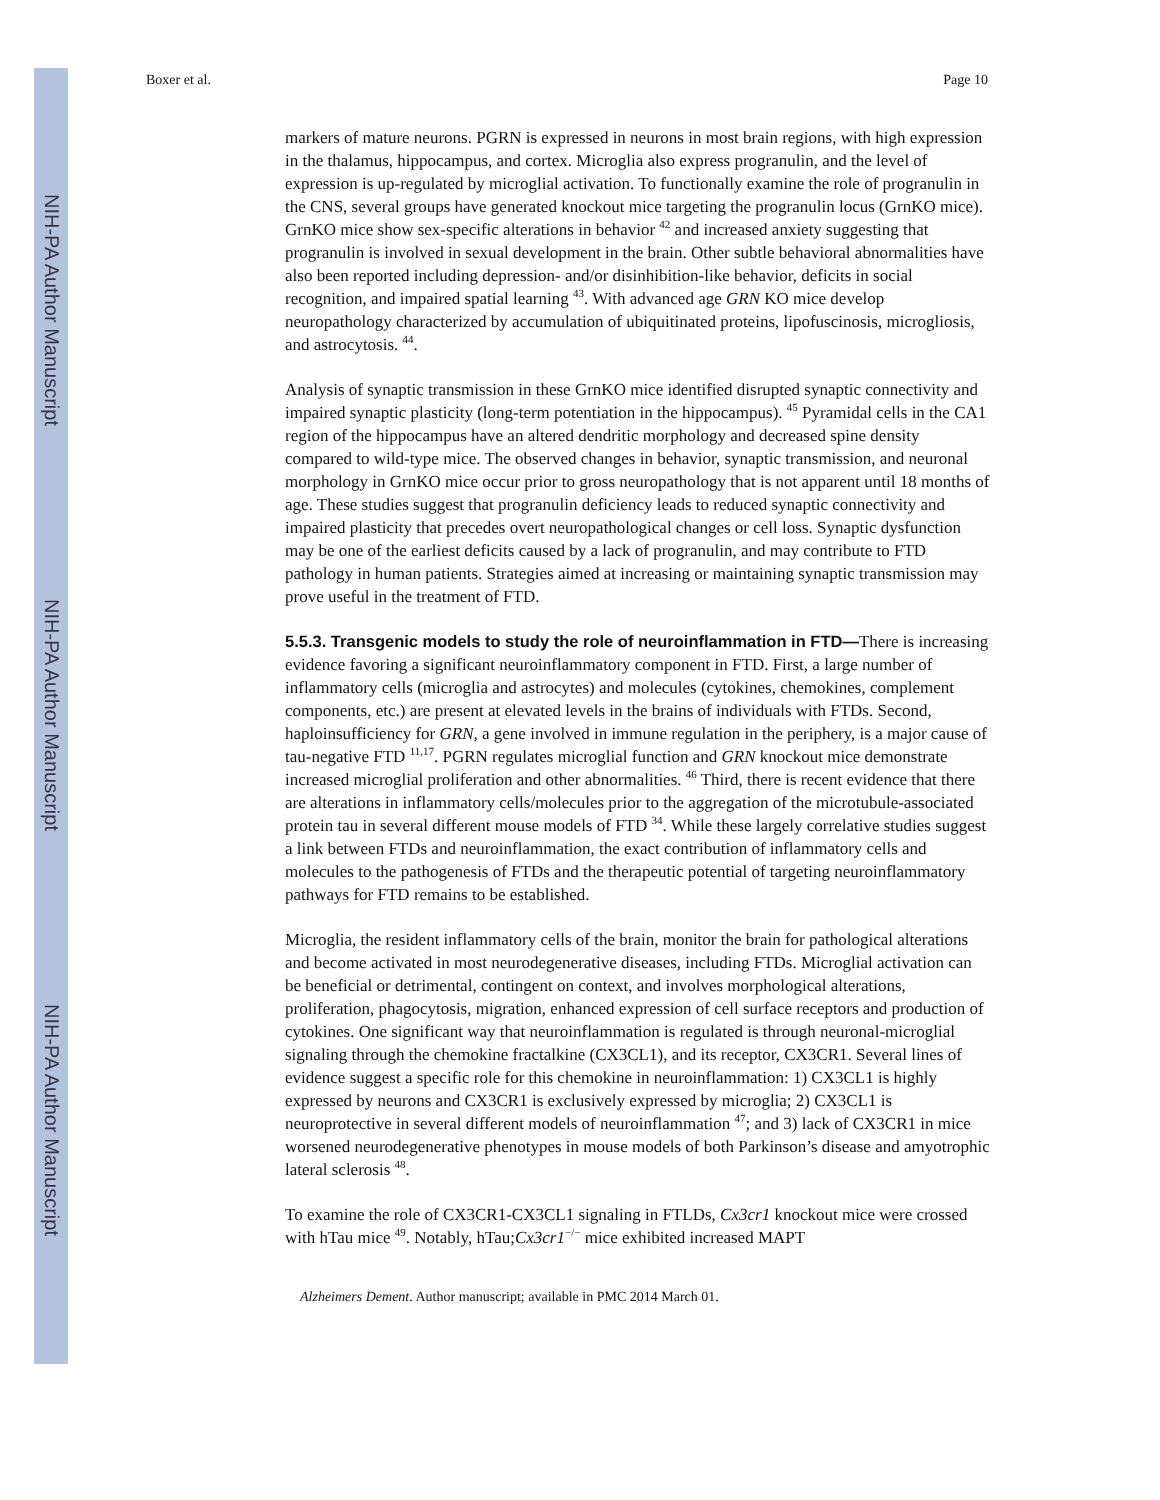NIH-PA Author Manuscript
NIH-PA Author Manuscript
NIH-PA Author Manuscript
Boxer et al. Page 10
markers of mature neurons. PGRN is expressed in neurons in most brain regions, with high expression in the thalamus, hippocampus, and cortex. Microglia also express progranulin, and the level of expression is up-regulated by microglial activation. To functionally examine the role of progranulin in the CNS, several groups have generated knockout mice targeting the progranulin locus (GrnKO mice). GrnKO mice show sex-specific alterations in behavior <sup>42</sup> and increased anxiety suggesting that progranulin is involved in sexual development in the brain. Other subtle behavioral abnormalities have also been reported including depression- and/or disinhibition-like behavior, deficits in social recognition, and impaired spatial learning <sup>43</sup>. With advanced age GRN KO mice develop neuropathology characterized by accumulation of ubiquitinated proteins, lipofuscinosis, microgliosis, and astrocytosis. <sup>44</sup>.
Analysis of synaptic transmission in these GrnKO mice identified disrupted synaptic connectivity and impaired synaptic plasticity (long-term potentiation in the hippocampus). <sup>45</sup> Pyramidal cells in the CA1 region of the hippocampus have an altered dendritic morphology and decreased spine density compared to wild-type mice. The observed changes in behavior, synaptic transmission, and neuronal morphology in GrnKO mice occur prior to gross neuropathology that is not apparent until 18 months of age. These studies suggest that progranulin deficiency leads to reduced synaptic connectivity and impaired plasticity that precedes overt neuropathological changes or cell loss. Synaptic dysfunction may be one of the earliest deficits caused by a lack of progranulin, and may contribute to FTD pathology in human patients. Strategies aimed at increasing or maintaining synaptic transmission may prove useful in the treatment of FTD.
5.5.3. Transgenic models to study the role of neuroinflammation in FTD—
There is increasing evidence favoring a significant neuroinflammatory component in FTD. First, a large number of inflammatory cells (microglia and astrocytes) and molecules (cytokines, chemokines, complement components, etc.) are present at elevated levels in the brains of individuals with FTDs. Second, haploinsufficiency for GRN, a gene involved in immune regulation in the periphery, is a major cause of tau-negative FTD <sup>11,17</sup>. PGRN regulates microglial function and GRN knockout mice demonstrate increased microglial proliferation and other abnormalities. <sup>46</sup> Third, there is recent evidence that there are alterations in inflammatory cells/molecules prior to the aggregation of the microtubule-associated protein tau in several different mouse models of FTD <sup>34</sup>. While these largely correlative studies suggest a link between FTDs and neuroinflammation, the exact contribution of inflammatory cells and molecules to the pathogenesis of FTDs and the therapeutic potential of targeting neuroinflammatory pathways for FTD remains to be established.
Microglia, the resident inflammatory cells of the brain, monitor the brain for pathological alterations and become activated in most neurodegenerative diseases, including FTDs. Microglial activation can be beneficial or detrimental, contingent on context, and involves morphological alterations, proliferation, phagocytosis, migration, enhanced expression of cell surface receptors and production of cytokines. One significant way that neuroinflammation is regulated is through neuronal-microglial signaling through the chemokine fractalkine (CX3CL1), and its receptor, CX3CR1. Several lines of evidence suggest a specific role for this chemokine in neuroinflammation: 1) CX3CL1 is highly expressed by neurons and CX3CR1 is exclusively expressed by microglia; 2) CX3CL1 is neuroprotective in several different models of neuroinflammation <sup>47</sup>; and 3) lack of CX3CR1 in mice worsened neurodegenerative phenotypes in mouse models of both Parkinson’s disease and amyotrophic lateral sclerosis <sup>48</sup>.
To examine the role of CX3CR1-CX3CL1 signaling in FTLDs, Cx3cr1 knockout mice were crossed with hTau mice <sup>49</sup>. Notably, hTau;Cx3cr1<sup>−/−</sup> mice exhibited increased MAPT
Alzheimers Dement. Author manuscript; available in PMC 2014 March 01.